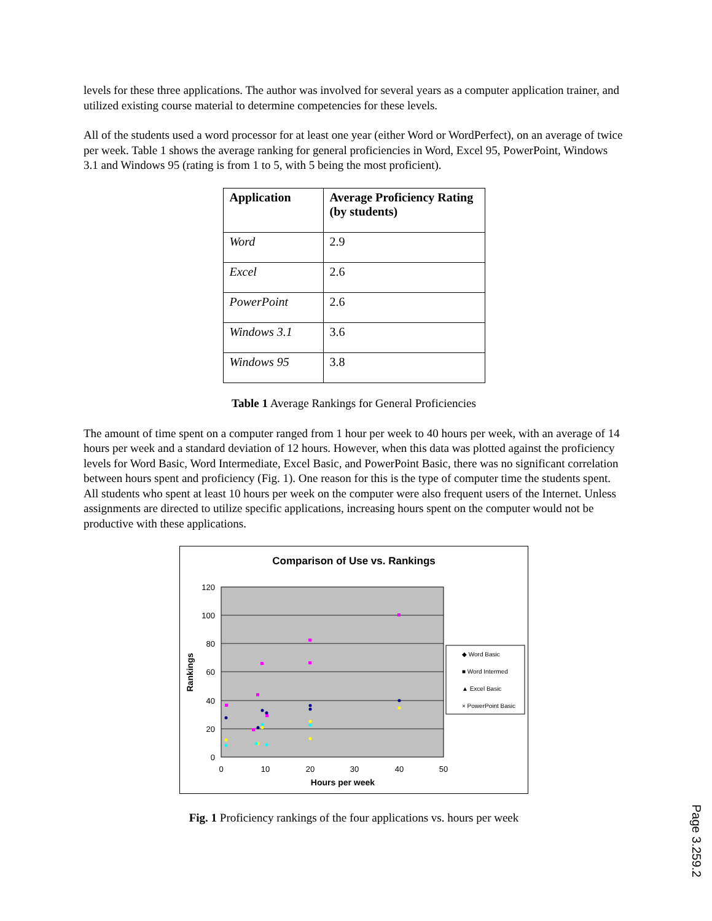levels for these three applications. The author was involved for several years as a computer application trainer, and utilized existing course material to determine competencies for these levels.
All of the students used a word processor for at least one year (either Word or WordPerfect), on an average of twice per week. Table 1 shows the average ranking for general proficiencies in Word, Excel 95, PowerPoint, Windows 3.1 and Windows 95 (rating is from 1 to 5, with 5 being the most proficient).
| Application | Average Proficiency Rating (by students) |
| --- | --- |
| Word | 2.9 |
| Excel | 2.6 |
| PowerPoint | 2.6 |
| Windows 3.1 | 3.6 |
| Windows 95 | 3.8 |
Table 1 Average Rankings for General Proficiencies
The amount of time spent on a computer ranged from 1 hour per week to 40 hours per week, with an average of 14 hours per week and a standard deviation of 12 hours. However, when this data was plotted against the proficiency levels for Word Basic, Word Intermediate, Excel Basic, and PowerPoint Basic, there was no significant correlation between hours spent and proficiency (Fig. 1). One reason for this is the type of computer time the students spent. All students who spent at least 10 hours per week on the computer were also frequent users of the Internet. Unless assignments are directed to utilize specific applications, increasing hours spent on the computer would not be productive with these applications.
Comparison of Use vs. Rankings
120
100
80
60
40
20
0
0
10
20
30
40
50
Hours per week
Rankings
◆ Word Basic
■ Word Intermed
▲ Excel Basic
× PowerPoint Basic
Fig. 1 Proficiency rankings of the four applications vs. hours per week
Page 3.259.2